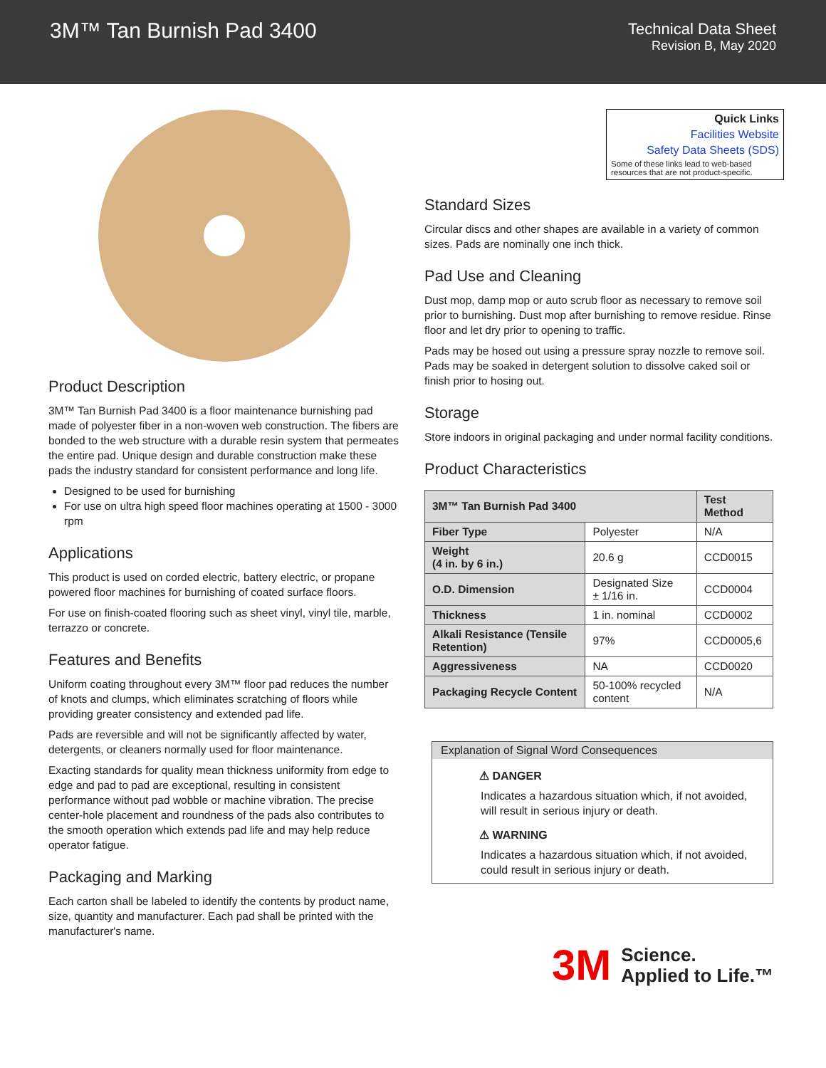3M™ Tan Burnish Pad 3400
Technical Data Sheet
Revision B, May 2020
Product Description
3M™ Tan Burnish Pad 3400 is a floor maintenance burnishing pad made of polyester fiber in a non-woven web construction. The fibers are bonded to the web structure with a durable resin system that permeates the entire pad. Unique design and durable construction make these pads the industry standard for consistent performance and long life.
Designed to be used for burnishing
For use on ultra high speed floor machines operating at 1500 - 3000 rpm
Applications
This product is used on corded electric, battery electric, or propane powered floor machines for burnishing of coated surface floors.
For use on finish-coated flooring such as sheet vinyl, vinyl tile, marble, terrazzo or concrete.
Features and Benefits
Uniform coating throughout every 3M™ floor pad reduces the number of knots and clumps, which eliminates scratching of floors while providing greater consistency and extended pad life.
Pads are reversible and will not be significantly affected by water, detergents, or cleaners normally used for floor maintenance.
Exacting standards for quality mean thickness uniformity from edge to edge and pad to pad are exceptional, resulting in consistent performance without pad wobble or machine vibration. The precise center-hole placement and roundness of the pads also contributes to the smooth operation which extends pad life and may help reduce operator fatigue.
Packaging and Marking
Each carton shall be labeled to identify the contents by product name, size, quantity and manufacturer. Each pad shall be printed with the manufacturer's name.
Quick Links
Facilities Website
Safety Data Sheets (SDS)
Some of these links lead to web-based resources that are not product-specific.
Standard Sizes
Circular discs and other shapes are available in a variety of common sizes. Pads are nominally one inch thick.
Pad Use and Cleaning
Dust mop, damp mop or auto scrub floor as necessary to remove soil prior to burnishing. Dust mop after burnishing to remove residue. Rinse floor and let dry prior to opening to traffic.
Pads may be hosed out using a pressure spray nozzle to remove soil. Pads may be soaked in detergent solution to dissolve caked soil or finish prior to hosing out.
Storage
Store indoors in original packaging and under normal facility conditions.
Product Characteristics
| 3M™ Tan Burnish Pad 3400 | | Test Method |
| --- | --- | --- |
| Fiber Type | Polyester | N/A |
| Weight (4 in. by 6 in.) | 20.6 g | CCD0015 |
| O.D. Dimension | Designated Size ± 1/16 in. | CCD0004 |
| Thickness | 1 in. nominal | CCD0002 |
| Alkali Resistance (Tensile Retention) | 97% | CCD0005,6 |
| Aggressiveness | NA | CCD0020 |
| Packaging Recycle Content | 50-100% recycled content | N/A |
Explanation of Signal Word Consequences
⚠ DANGER
Indicates a hazardous situation which, if not avoided, will result in serious injury or death.
⚠ WARNING
Indicates a hazardous situation which, if not avoided, could result in serious injury or death.
3M Science.
Applied to Life.™